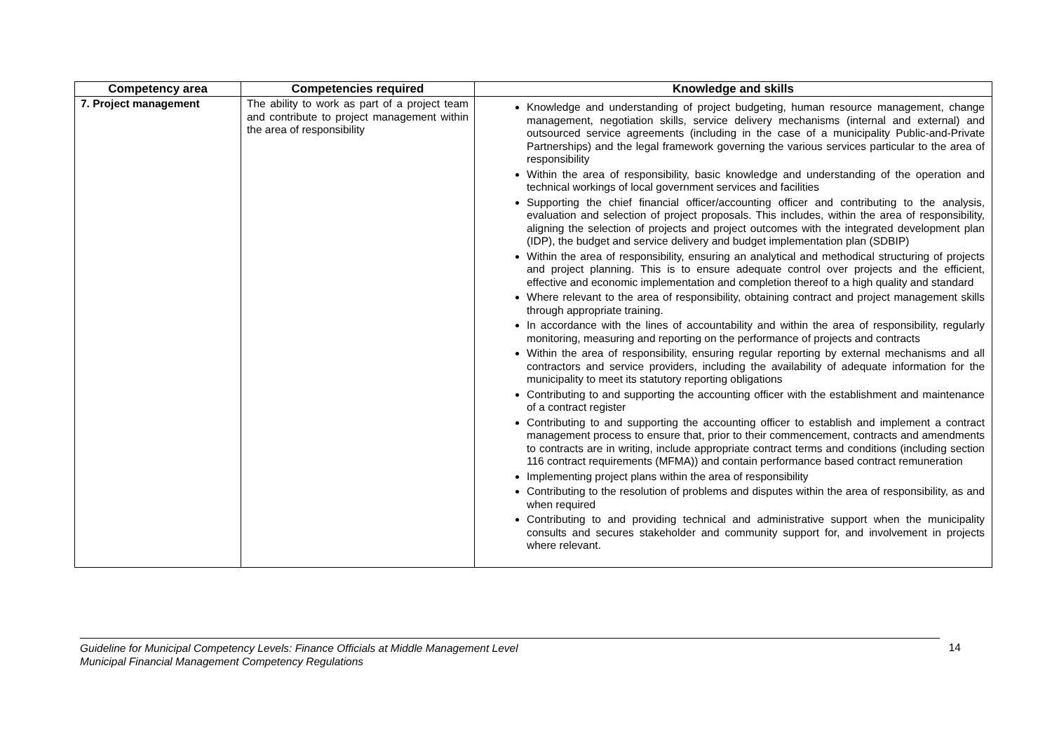| Competency area | Competencies required | Knowledge and skills |
| --- | --- | --- |
| 7. Project management | The ability to work as part of a project team and contribute to project management within the area of responsibility | Knowledge and understanding of project budgeting, human resource management, change management, negotiation skills, service delivery mechanisms (internal and external) and outsourced service agreements (including in the case of a municipality Public-and-Private Partnerships) and the legal framework governing the various services particular to the area of responsibility Within the area of responsibility, basic knowledge and understanding of the operation and technical workings of local government services and facilities Supporting the chief financial officer/accounting officer and contributing to the analysis, evaluation and selection of project proposals. This includes, within the area of responsibility, aligning the selection of projects and project outcomes with the integrated development plan (IDP), the budget and service delivery and budget implementation plan (SDBIP) Within the area of responsibility, ensuring an analytical and methodical structuring of projects and project planning. This is to ensure adequate control over projects and the efficient, effective and economic implementation and completion thereof to a high quality and standard Where relevant to the area of responsibility, obtaining contract and project management skills through appropriate training. In accordance with the lines of accountability and within the area of responsibility, regularly monitoring, measuring and reporting on the performance of projects and contracts Within the area of responsibility, ensuring regular reporting by external mechanisms and all contractors and service providers, including the availability of adequate information for the municipality to meet its statutory reporting obligations Contributing to and supporting the accounting officer with the establishment and maintenance of a contract register Contributing to and supporting the accounting officer to establish and implement a contract management process to ensure that, prior to their commencement, contracts and amendments to contracts are in writing, include appropriate contract terms and conditions (including section 116 contract requirements (MFMA)) and contain performance based contract remuneration Implementing project plans within the area of responsibility Contributing to the resolution of problems and disputes within the area of responsibility, as and when required Contributing to and providing technical and administrative support when the municipality consults and secures stakeholder and community support for, and involvement in projects where relevant. |
Guideline for Municipal Competency Levels: Finance Officials at Middle Management Level
Municipal Financial Management Competency Regulations 14